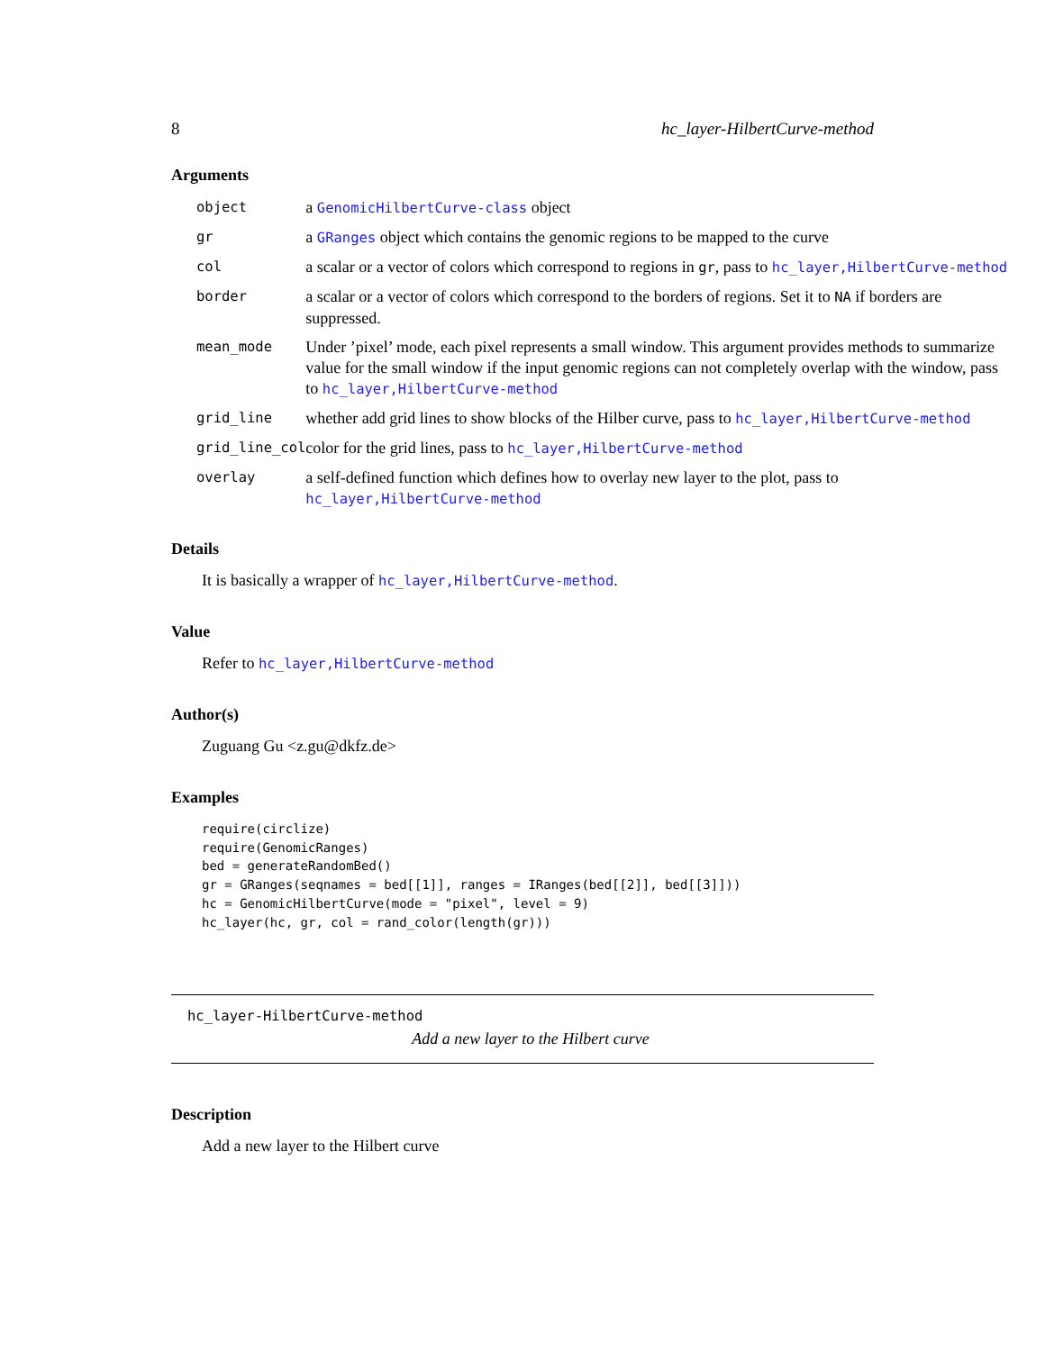8 hc_layer-HilbertCurve-method
Arguments
| object | a GenomicHilbertCurve-class object |
| gr | a GRanges object which contains the genomic regions to be mapped to the curve |
| col | a scalar or a vector of colors which correspond to regions in gr , pass to hc_layer,HilbertCurve-method |
| border | a scalar or a vector of colors which correspond to the borders of regions. Set it to NA if borders are suppressed. |
| mean_mode | Under ’pixel’ mode, each pixel represents a small window. This argument provides methods to summarize value for the small window if the input genomic regions can not completely overlap with the window, pass to hc_layer,HilbertCurve-method |
| grid_line | whether add grid lines to show blocks of the Hilber curve, pass to hc_layer,HilbertCurve-method |
| grid_line_col | color for the grid lines, pass to hc_layer,HilbertCurve-method |
| overlay | a self-defined function which defines how to overlay new layer to the plot, pass to hc_layer,HilbertCurve-method |
Details
It is basically a wrapper of hc_layer,HilbertCurve-method.
Value
Refer to hc_layer,HilbertCurve-method
Author(s)
Zuguang Gu <z.gu@dkfz.de>
Examples
require(circlize)
require(GenomicRanges)
bed = generateRandomBed()
gr = GRanges(seqnames = bed[[1]], ranges = IRanges(bed[[2]], bed[[3]]))
hc = GenomicHilbertCurve(mode = "pixel", level = 9)
hc_layer(hc, gr, col = rand_color(length(gr)))
hc_layer-HilbertCurve-method
Add a new layer to the Hilbert curve
Description
Add a new layer to the Hilbert curve